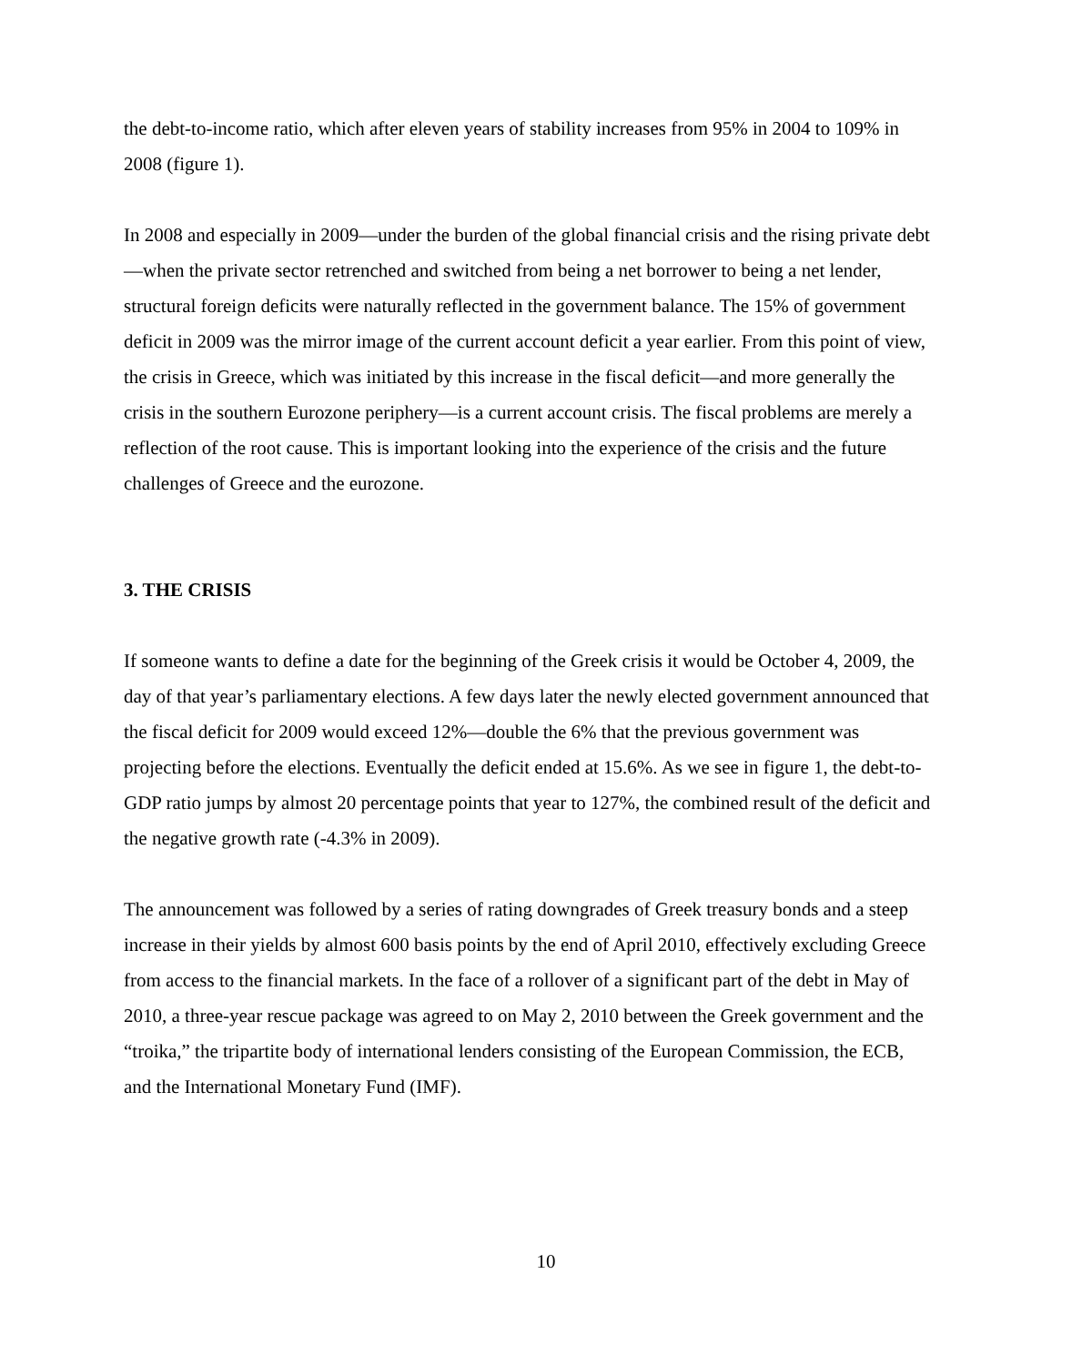the debt-to-income ratio, which after eleven years of stability increases from 95% in 2004 to 109% in 2008 (figure 1).
In 2008 and especially in 2009—under the burden of the global financial crisis and the rising private debt—when the private sector retrenched and switched from being a net borrower to being a net lender, structural foreign deficits were naturally reflected in the government balance. The 15% of government deficit in 2009 was the mirror image of the current account deficit a year earlier. From this point of view, the crisis in Greece, which was initiated by this increase in the fiscal deficit—and more generally the crisis in the southern Eurozone periphery—is a current account crisis. The fiscal problems are merely a reflection of the root cause. This is important looking into the experience of the crisis and the future challenges of Greece and the eurozone.
3. THE CRISIS
If someone wants to define a date for the beginning of the Greek crisis it would be October 4, 2009, the day of that year’s parliamentary elections. A few days later the newly elected government announced that the fiscal deficit for 2009 would exceed 12%—double the 6% that the previous government was projecting before the elections. Eventually the deficit ended at 15.6%. As we see in figure 1, the debt-to-GDP ratio jumps by almost 20 percentage points that year to 127%, the combined result of the deficit and the negative growth rate (-4.3% in 2009).
The announcement was followed by a series of rating downgrades of Greek treasury bonds and a steep increase in their yields by almost 600 basis points by the end of April 2010, effectively excluding Greece from access to the financial markets. In the face of a rollover of a significant part of the debt in May of 2010, a three-year rescue package was agreed to on May 2, 2010 between the Greek government and the “troika,” the tripartite body of international lenders consisting of the European Commission, the ECB, and the International Monetary Fund (IMF).
10